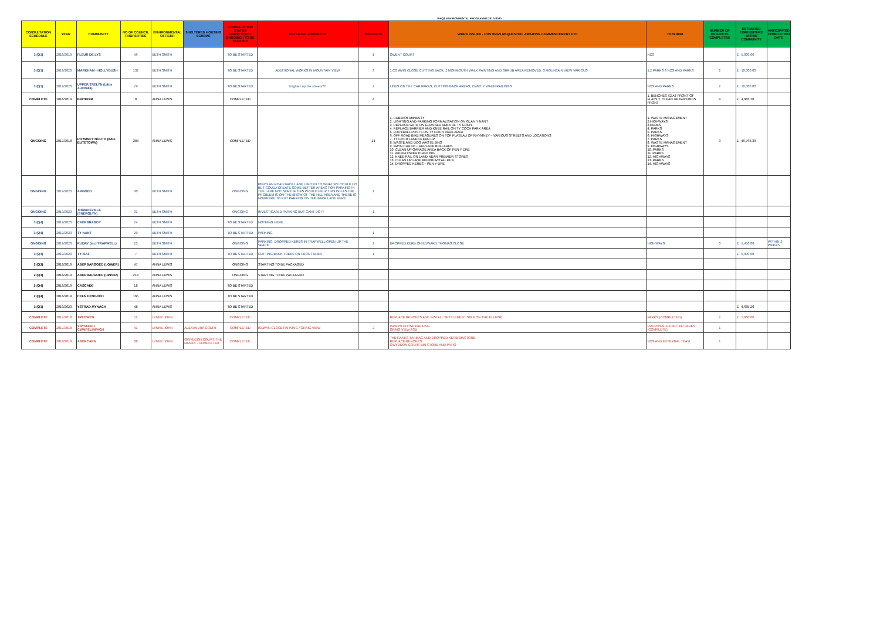WHQS ENVIRONMENTAL PROGRAMME 2017#2020
| CONSULTATION SCHEDULE | YEAR | COMMUNITY | NO OF COUNCIL PROPERTIES | ENVIRONMENTAL OFFICER | SHELTERED HOUSING SCHEME | CONSULTATION STATUS COMPLETED / ONGOING / TO BE STARTED | POTENTIAL PROJECTS | PROJECTS | WORK ISSUED - COSTINGS REQUESTED, AWAITING COMMENCEMENT ETC | TO WHOM | NUMBER OF PROJECTS COMPLETED | ESTIMATED EXPENDITURE WITHIN COMMUNITY | ANTICIPATED COMPLETION DATE |
| --- | --- | --- | --- | --- | --- | --- | --- | --- | --- | --- | --- | --- | --- |
| 3 (Q1) | 2018/2019 | FLEUR DE LYS | 46 | BETH SMITH | | TO BE STARTED | | 1 | GWENT COURT | NCS | | £ 5,000.00 | |
| 3 (Q1) | 2019/2020 | MARKHAM - HOLLYBUSH | 132 | BETH SMITH | | TO BE STARTED | ADDITIONAL WORKS IN MOUNTAIN VIEW | 3 | 1 COMMIN CLOSE CUTTING BACK, 2 MONMOUTH WALK PAINTING AND SHRUB AREA REMOVED, 3 MOUNTAIN VIEW VARIOUS | 1,2 PARKS 3 NCS AND PARKS | 2 | £ 10,000.00 | |
| 3 (Q1) | 2019/2020 | UPPER TRELYN (Little Australia) | 79 | BETH SMITH | | TO BE STARTED | brighten up the streets?? | 2 | LINES ON THE CAR PARKS, CUTTING BACK AREAS, CWRT Y WAUN RAILINGS | NCS AND PARKS | 2 | £ 10,000.00 | |
| COMPLETE | 2018/2019 | BRITHDIR | 8 | ANNA LEWIS | | COMPLETED | | 4 | | 1. BENCHES X2 AT FRONT OF FLATS 2. CLEAN UP GROUNDS FRONT | 4 | £ 4,685.20 | |
| ONGOING | 2017/2018 | RHYMNEY NORTH (INCL BUTETOWN) | 384 | ANNA LEWIS | | COMPLETED | | 14 | 1. RUBBISH AMNESTY 2. LIGHTING AND PARKING FORMALISATION ON GLAN Y NANT 3. REPLACE GATE ON GRASSED AREA OF TY COCH 4. REPLACE BARRIER AND KNEE RAIL ON TY COCH PARK AREA 5. FOOTBALL POSTS ON TY COCH PARK AREA 6. OFF ROAD BIKE MEASURES ON TOP PLATEAU OF RHYMNEY – VARIOUS STREETS AND LOCATIONS 7. TY COCH LANE CLEAN UP 8. WASTE AND DOG WASTE BINS 9. BRYN CARNO – REPLACE BOLLARDS 10. CLEAN UP GARAGE AREA BACK OF PEN Y DRE 11. WILDFLOWER PLANTING 12. KNEE RAIL ON LAND NEAR PREMIER STORES 13. CLEAN UP LANE BEHIND ROYAL PUB 14. DROPPED KERBS – PEN Y DRE | 1. WASTE MANAGEMENT 2.HIGHWAYS 3.PARKS 4. PARKS 5. PARKS 6. HIGHWAYS 7. PARKS 8. WASTE MANAGEMENT 9. HIGHWAYS 10. PARKS 11. PARKS 12. HIGHWAYS 13. PARKS 14. HIGHWAYS | 3 | £ 46,768.39 | |
| ONGOING | 2019/2020 | ARGOED | 30 | BETH SMITH | | ONGOING | PENYLAN ROAD BACK LANE LIMITED TO WHAT WE COULD DO BUT COULD CREATE SOME BETTER AREAS FOR PARKING IN THE LANE NOT SURE IF THIS WOULD HELP THOUGH AS THE PROBLEM IS ON THE BROW OF THE HILL AREA AND THERE IS NOWHERE TO PUT PARKING ON THE BACK LANE HERE | 1 | | | | | |
| ONGOING | 2019/2020 | THOMASVILLE (ENERGLYN) | 31 | BETH SMITH | | ONGOING | INVESTIGATED PARKING BUT CANT DO IT | 1 | | | | | |
| 3 (Q4) | 2019/2020 | CAERBRAGDY | 24 | BETH SMITH | | TO BE STARTED | NOTHING HERE | | | | | | |
| 3 (Q4) | 2019/2020 | TY NANT | 29 | BETH SMITH | | TO BE STARTED | PARKING | 1 | | | | | |
| ONGOING | 2019/2020 | RUDRY (incl TRAPWELL) | 25 | BETH SMITH | | ONGOING | PARKING, DROPPED KERBS IN TRAPWELL OPEN UP THE SPACE | 2 | DROPPED KERB ON EDWARD THOMAS CLOSE | HIGHWAYS | 0 | £ 5,450.00 | WITHIN 2 WEEKS |
| 3 (Q4) | 2019/2020 | TY ISAF | 7 | BETH SMITH | | TO BE STARTED | CUTTING BACK TREES ON FRONT AREA | 1 | | | | £ 5,000.00 | |
| 2 (Q3) | 2018/2019 | ABERBARGOED (LOWER) | 47 | ANNA LEWIS | | ONGOING | STARTING TO BE PACKAGED | | | | | | |
| 2 (Q3) | 2018/2019 | ABERBARGOED (UPPER) | 218 | ANNA LEWIS | | ONGOING | STARTING TO BE PACKAGED | | | | | | |
| 2 (Q4) | 2018/2019 | CASCADE | 18 | ANNA LEWIS | | TO BE STARTED | | | | | | | |
| 2 (Q4) | 2018/2019 | CEFN HENGOED | 165 | ANNA LEWIS | | TO BE STARTED | | | | | | | |
| 3 (Q1) | 2019/2020 | YSTRAD MYNACH | 48 | ANNA LEWIS | | TO BE STARTED | | | | | | £ 4,685.20 | |
| COMPLETE | 2017/2018 | TREOWEN | 11 | LYNNE JOHN | | COMPLETED | | | REPLACE BENCHES AND INSTALL SETTLEMENT SIGN ON THE ELLIPSE | PARKS (COMPLETED) | 2 | £ 5,960.00 | |
| COMPLETE | 2017/2018 | YNYSDDU / CWMFELINFACH | 41 | LYNNE JOHN | ALEXANDRA COURT | COMPLETED | ISLWYN CLOSE PARKING / GRAIG VIEW | 2 | ISLWYN CLOSE PARKING GRAIG VIEW ASB | PROPOSAL REJECTED PARKS (COMPLETE) | 1 | | |
| COMPLETE | 2018/2019 | ABERCARN | 38 | LYNNE JOHN | GWYDDON COURT/THE RANKS - COMPLETED | COMPLETED | | | THE RANKS TARMAC AND DROPPED KERB/BINSTORE REPLACE BENCHES GWYDDON COURT BIN STORE AND PATIO | NCS AND EXTERNAL TEAM | 1 | | |